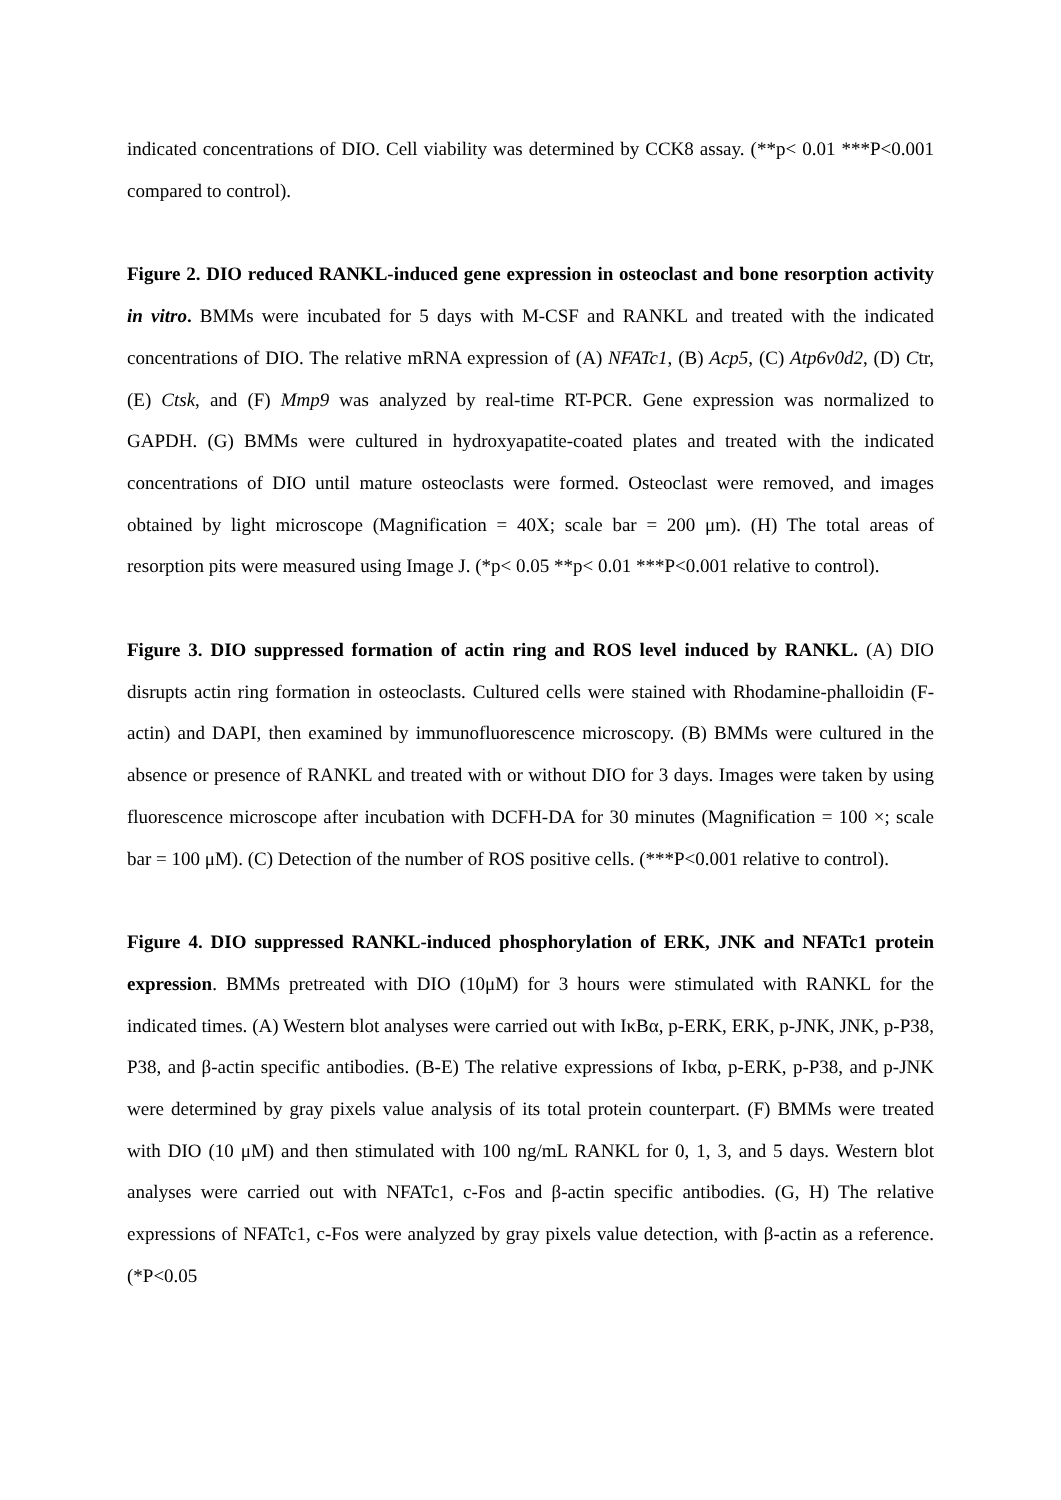indicated concentrations of DIO. Cell viability was determined by CCK8 assay. (**p< 0.01 ***P<0.001 compared to control).
Figure 2. DIO reduced RANKL-induced gene expression in osteoclast and bone resorption activity in vitro. BMMs were incubated for 5 days with M-CSF and RANKL and treated with the indicated concentrations of DIO. The relative mRNA expression of (A) NFATc1, (B) Acp5, (C) Atp6v0d2, (D) Ctr, (E) Ctsk, and (F) Mmp9 was analyzed by real-time RT-PCR. Gene expression was normalized to GAPDH. (G) BMMs were cultured in hydroxyapatite-coated plates and treated with the indicated concentrations of DIO until mature osteoclasts were formed. Osteoclast were removed, and images obtained by light microscope (Magnification = 40X; scale bar = 200 μm). (H) The total areas of resorption pits were measured using Image J. (*p< 0.05 **p< 0.01 ***P<0.001 relative to control).
Figure 3. DIO suppressed formation of actin ring and ROS level induced by RANKL. (A) DIO disrupts actin ring formation in osteoclasts. Cultured cells were stained with Rhodamine-phalloidin (F-actin) and DAPI, then examined by immunofluorescence microscopy. (B) BMMs were cultured in the absence or presence of RANKL and treated with or without DIO for 3 days. Images were taken by using fluorescence microscope after incubation with DCFH-DA for 30 minutes (Magnification = 100 ×; scale bar = 100 μM). (C) Detection of the number of ROS positive cells. (***P<0.001 relative to control).
Figure 4. DIO suppressed RANKL-induced phosphorylation of ERK, JNK and NFATc1 protein expression. BMMs pretreated with DIO (10μM) for 3 hours were stimulated with RANKL for the indicated times. (A) Western blot analyses were carried out with IκBα, p-ERK, ERK, p-JNK, JNK, p-P38, P38, and β-actin specific antibodies. (B-E) The relative expressions of Iκbα, p-ERK, p-P38, and p-JNK were determined by gray pixels value analysis of its total protein counterpart. (F) BMMs were treated with DIO (10 μM) and then stimulated with 100 ng/mL RANKL for 0, 1, 3, and 5 days. Western blot analyses were carried out with NFATc1, c-Fos and β-actin specific antibodies. (G, H) The relative expressions of NFATc1, c-Fos were analyzed by gray pixels value detection, with β-actin as a reference. (*P<0.05